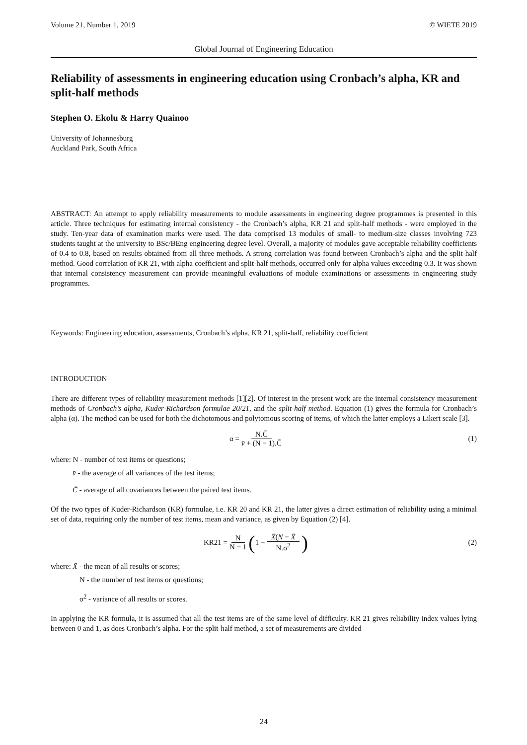Volume 21, Number 1, 2019 © WIETE 2019
Global Journal of Engineering Education
Reliability of assessments in engineering education using Cronbach’s alpha, KR and split-half methods
Stephen O. Ekolu & Harry Quainoo
University of Johannesburg
Auckland Park, South Africa
ABSTRACT: An attempt to apply reliability measurements to module assessments in engineering degree programmes is presented in this article. Three techniques for estimating internal consistency - the Cronbach’s alpha, KR 21 and split-half methods - were employed in the study. Ten-year data of examination marks were used. The data comprised 13 modules of small- to medium-size classes involving 723 students taught at the university to BSc/BEng engineering degree level. Overall, a majority of modules gave acceptable reliability coefficients of 0.4 to 0.8, based on results obtained from all three methods. A strong correlation was found between Cronbach’s alpha and the split-half method. Good correlation of KR 21, with alpha coefficient and split-half methods, occurred only for alpha values exceeding 0.3. It was shown that internal consistency measurement can provide meaningful evaluations of module examinations or assessments in engineering study programmes.
Keywords: Engineering education, assessments, Cronbach’s alpha, KR 21, split-half, reliability coefficient
INTRODUCTION
There are different types of reliability measurement methods [1][2]. Of interest in the present work are the internal consistency measurement methods of Cronbach’s alpha, Kuder-Richardson formulae 20/21, and the split-half method. Equation (1) gives the formula for Cronbach’s alpha (α). The method can be used for both the dichotomous and polytomous scoring of items, of which the latter employs a Likert scale [3].
α = N.C̄ v̄ + (N − 1).C̄ (1)
where: N - number of test items or questions;
v̄ - the average of all variances of the test items;
C̄ - average of all covariances between the paired test items.
Of the two types of Kuder-Richardson (KR) formulae, i.e. KR 20 and KR 21, the latter gives a direct estimation of reliability using a minimal set of data, requiring only the number of test items, mean and variance, as given by Equation (2) [4].
KR21 = N N − 1 (1 − X̄(N − X̄ N.σ<sup>2</sup>)
(2)
where: X̄ - the mean of all results or scores;
N - the number of test items or questions;
σ<sup>2</sup> - variance of all results or scores.
In applying the KR formula, it is assumed that all the test items are of the same level of difficulty. KR 21 gives reliability index values lying between 0 and 1, as does Cronbach’s alpha. For the split-half method, a set of measurements are divided
24